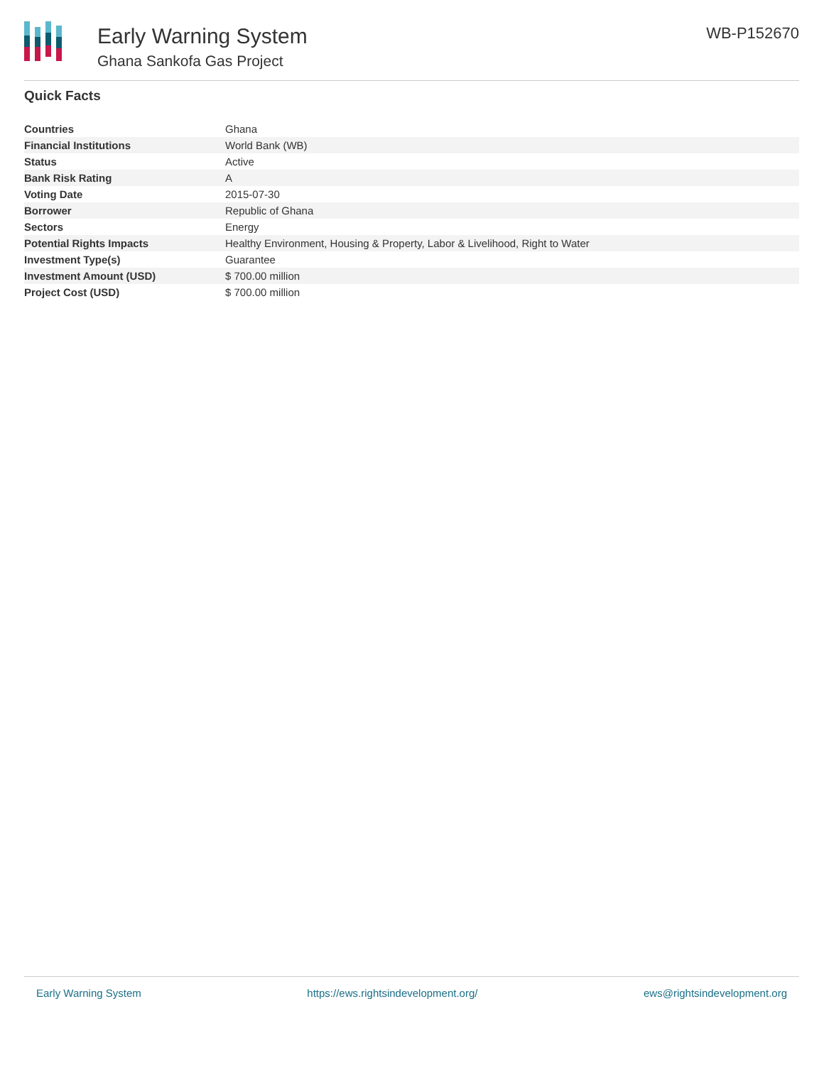Early Warning System
Ghana Sankofa Gas Project
WB-P152670
Quick Facts
| Countries | Ghana |
| Financial Institutions | World Bank (WB) |
| Status | Active |
| Bank Risk Rating | A |
| Voting Date | 2015-07-30 |
| Borrower | Republic of Ghana |
| Sectors | Energy |
| Potential Rights Impacts | Healthy Environment, Housing & Property, Labor & Livelihood, Right to Water |
| Investment Type(s) | Guarantee |
| Investment Amount (USD) | $ 700.00 million |
| Project Cost (USD) | $ 700.00 million |
Early Warning System https://ews.rightsindevelopment.org/ ews@rightsindevelopment.org